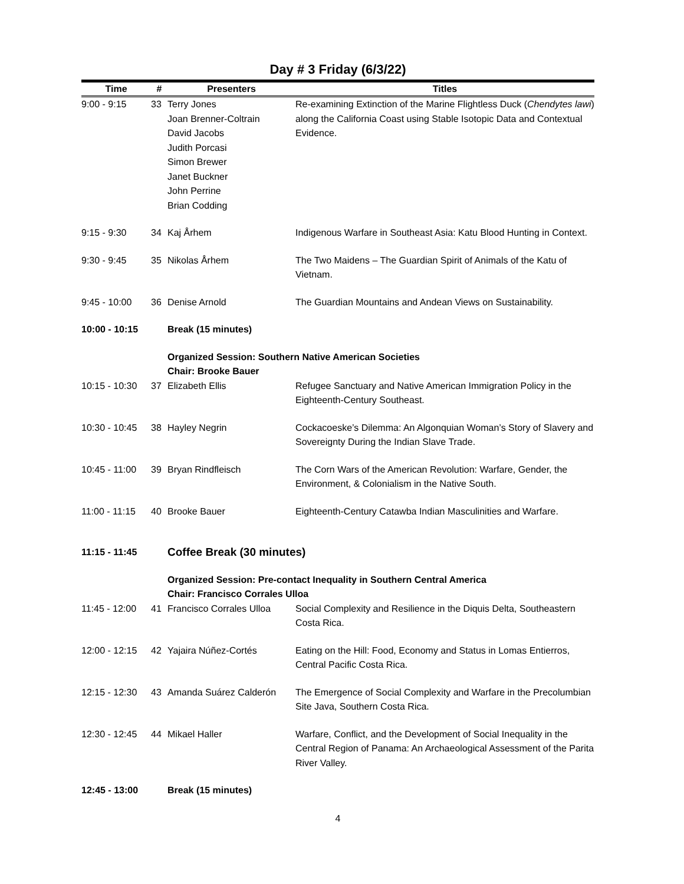Day # 3 Friday (6/3/22)
| Time | # | Presenters | Titles |
| --- | --- | --- | --- |
| 9:00 - 9:15 | 33 | Terry Jones Joan Brenner-Coltrain David Jacobs Judith Porcasi Simon Brewer Janet Buckner John Perrine Brian Codding | Re-examining Extinction of the Marine Flightless Duck ( Chendytes lawi ) along the California Coast using Stable Isotopic Data and Contextual Evidence. |
| 9:15 - 9:30 | 34 | Kaj Århem | Indigenous Warfare in Southeast Asia: Katu Blood Hunting in Context. |
| 9:30 - 9:45 | 35 | Nikolas Århem | The Two Maidens – The Guardian Spirit of Animals of the Katu of Vietnam. |
| 9:45 - 10:00 | 36 | Denise Arnold | The Guardian Mountains and Andean Views on Sustainability. |
| 10:00 - 10:15 | | Break (15 minutes) | |
| | | Organized Session: Southern Native American Societies Chair: Brooke Bauer | |
| 10:15 - 10:30 | 37 | Elizabeth Ellis | Refugee Sanctuary and Native American Immigration Policy in the Eighteenth-Century Southeast. |
| 10:30 - 10:45 | 38 | Hayley Negrin | Cockacoeske’s Dilemma: An Algonquian Woman’s Story of Slavery and Sovereignty During the Indian Slave Trade. |
| 10:45 - 11:00 | 39 | Bryan Rindfleisch | The Corn Wars of the American Revolution: Warfare, Gender, the Environment, & Colonialism in the Native South. |
| 11:00 - 11:15 | 40 | Brooke Bauer | Eighteenth-Century Catawba Indian Masculinities and Warfare. |
| 11:15 - 11:45 | | Coffee Break (30 minutes) | |
| | | Organized Session: Pre-contact Inequality in Southern Central America Chair: Francisco Corrales Ulloa | |
| 11:45 - 12:00 | 41 | Francisco Corrales Ulloa | Social Complexity and Resilience in the Diquis Delta, Southeastern Costa Rica. |
| 12:00 - 12:15 | 42 | Yajaira Núñez-Cortés | Eating on the Hill: Food, Economy and Status in Lomas Entierros, Central Pacific Costa Rica. |
| 12:15 - 12:30 | 43 | Amanda Suárez Calderón | The Emergence of Social Complexity and Warfare in the Precolumbian Site Java, Southern Costa Rica. |
| 12:30 - 12:45 | 44 | Mikael Haller | Warfare, Conflict, and the Development of Social Inequality in the Central Region of Panama: An Archaeological Assessment of the Parita River Valley. |
| 12:45 - 13:00 | | Break (15 minutes) | |
4